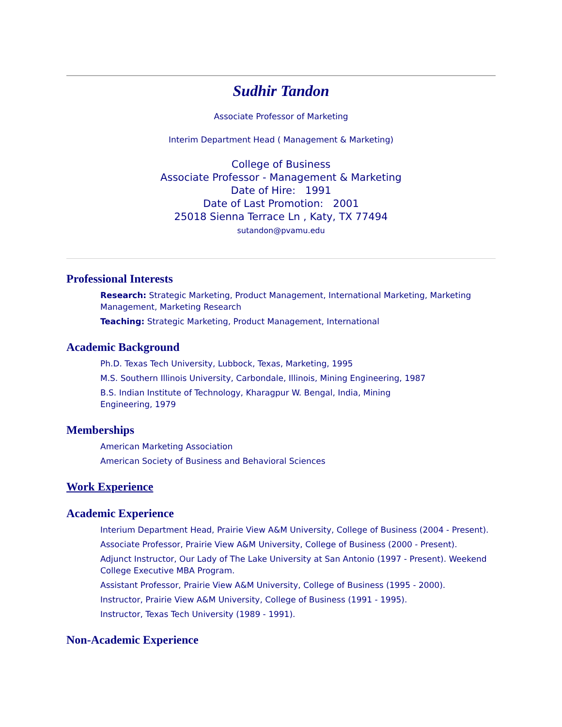Sudhir Tandon
Associate Professor of Marketing
Interim Department Head ( Management & Marketing)
College of Business
Associate Professor - Management & Marketing
Date of Hire: 1991
Date of Last Promotion: 2001
25018 Sienna Terrace Ln , Katy, TX 77494
sutandon@pvamu.edu
Professional Interests
Research: Strategic Marketing, Product Management, International Marketing, Marketing Management, Marketing Research
Teaching: Strategic Marketing, Product Management, International
Academic Background
Ph.D. Texas Tech University, Lubbock, Texas, Marketing, 1995
M.S. Southern Illinois University, Carbondale, Illinois, Mining Engineering, 1987
B.S. Indian Institute of Technology, Kharagpur W. Bengal, India, Mining Engineering, 1979
Memberships
American Marketing Association
American Society of Business and Behavioral Sciences
Work Experience
Academic Experience
Interium Department Head, Prairie View A&M University, College of Business (2004 - Present).
Associate Professor, Prairie View A&M University, College of Business (2000 - Present).
Adjunct Instructor, Our Lady of The Lake University at San Antonio (1997 - Present). Weekend College Executive MBA Program.
Assistant Professor, Prairie View A&M University, College of Business (1995 - 2000).
Instructor, Prairie View A&M University, College of Business (1991 - 1995).
Instructor, Texas Tech University (1989 - 1991).
Non-Academic Experience